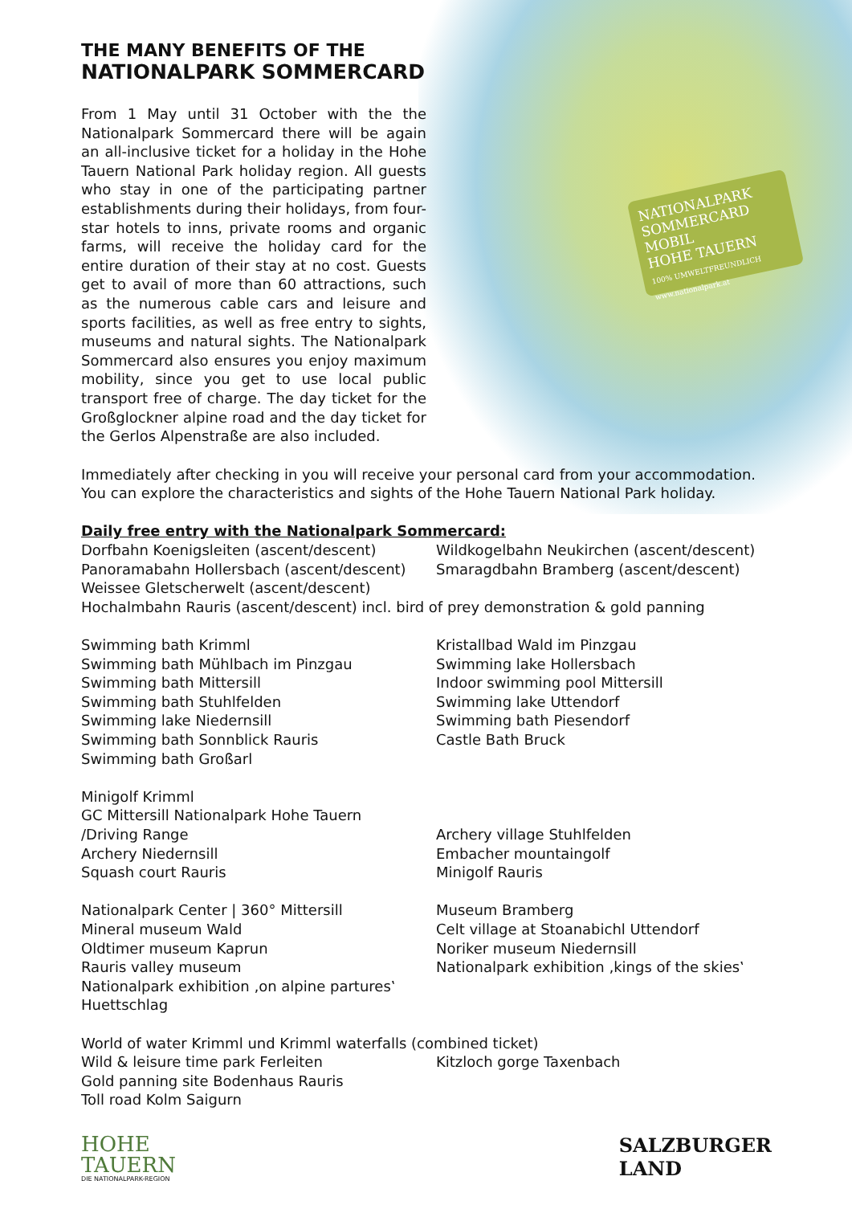NATIONALPARK SOMMERCARD MOBIL
HOHE TAUERN
100% UMWELTFREUNDLICH www.nationalpark.at
THE MANY BENEFITS OF THE
NATIONALPARK SOMMERCARD
From 1 May until 31 October with the the Nationalpark Sommercard there will be again an all-inclusive ticket for a holiday in the Hohe Tauern National Park holiday region. All guests who stay in one of the participating partner establishments during their holidays, from four-star hotels to inns, private rooms and organic farms, will receive the holiday card for the entire duration of their stay at no cost. Guests get to avail of more than 60 attractions, such as the numerous cable cars and leisure and sports facilities, as well as free entry to sights, museums and natural sights. The Nationalpark Sommercard also ensures you enjoy maximum mobility, since you get to use local public transport free of charge. The day ticket for the Großglockner alpine road and the day ticket for the Gerlos Alpenstraße are also included.
Immediately after checking in you will receive your personal card from your accommodation.
You can explore the characteristics and sights of the Hohe Tauern National Park holiday.
Daily free entry with the Nationalpark Sommercard:
Dorfbahn Koenigsleiten (ascent/descent) Wildkogelbahn Neukirchen (ascent/descent)
Panoramabahn Hollersbach (ascent/descent)
Smaragdbahn Bramberg (ascent/descent)
Weissee Gletscherwelt (ascent/descent)
Hochalmbahn Rauris (ascent/descent) incl. bird of prey demonstration & gold panning
Swimming bath Krimml
Swimming bath Mühlbach im Pinzgau
Swimming bath Mittersill
Swimming bath Stuhlfelden
Swimming lake Niedernsill
Swimming bath Sonnblick Rauris
Swimming bath Großarl
Kristallbad Wald im Pinzgau
Swimming lake Hollersbach
Indoor swimming pool Mittersill
Swimming lake Uttendorf
Swimming bath Piesendorf
Castle Bath Bruck
Minigolf Krimml
GC Mittersill Nationalpark Hohe Tauern
/Driving Range
Archery Niedernsill
Squash court Rauris
Archery village Stuhlfelden
Embacher mountaingolf
Minigolf Rauris
Nationalpark Center | 360° Mittersill
Mineral museum Wald
Oldtimer museum Kaprun
Rauris valley museum
Nationalpark exhibition ‚on alpine partures‛
Huettschlag
Museum Bramberg
Celt village at Stoanabichl Uttendorf
Noriker museum Niedernsill
Nationalpark exhibition ‚kings of the skies‛
World of water Krimml und Krimml waterfalls (combined ticket)
Wild & leisure time park Ferleiten Kitzloch gorge Taxenbach
Gold panning site Bodenhaus Rauris
Toll road Kolm Saigurn
HOHE
TAUERN
DIE NATIONALPARK-REGION
SALZBURGER
LAND